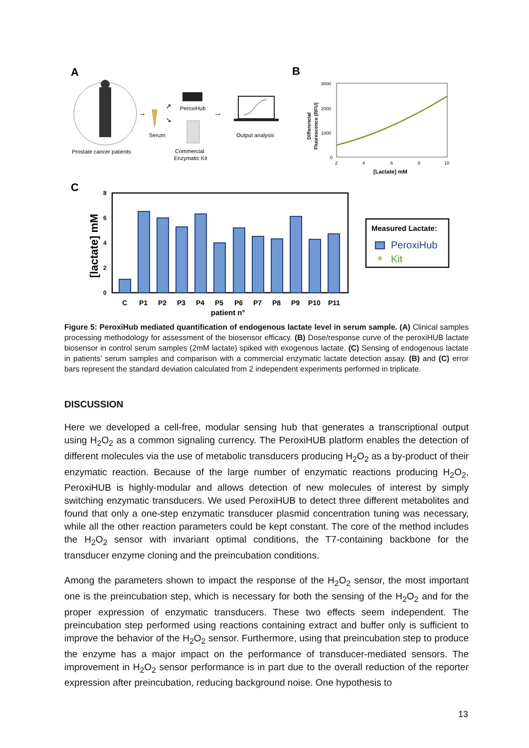A
Prostate cancer patients
→
Serum
↗
↘
PeroxiHub
Commercial
Enzymatic Kit
→
Output analysis
B
3000
2000
1000
0
2
4
6
8
10
[Lactate] mM
Differencial
Fluorescence (RFU)
C
8
6
4
2
0
[lactate] mM
C
P1
P2
P3
P4
P5
P6
P7
P8
P9
P10
P11
patient n°
Measured Lactate:
PeroxiHub
Kit
Figure 5: PeroxiHub mediated quantification of endogenous lactate level in serum sample. (A) Clinical samples processing methodology for assessment of the biosensor efficacy. (B) Dose/response curve of the peroxiHUB lactate biosensor in control serum samples (2mM lactate) spiked with exogenous lactate. (C) Sensing of endogenous lactate in patients’ serum samples and comparison with a commercial enzymatic lactate detection assay. (B) and (C) error bars represent the standard deviation calculated from 2 independent experiments performed in triplicate.
DISCUSSION
Here we developed a cell-free, modular sensing hub that generates a transcriptional output using H<sub>2</sub>O<sub>2</sub> as a common signaling currency. The PeroxiHUB platform enables the detection of different molecules via the use of metabolic transducers producing H<sub>2</sub>O<sub>2</sub> as a by-product of their enzymatic reaction. Because of the large number of enzymatic reactions producing H<sub>2</sub>O<sub>2</sub>, PeroxiHUB is highly-modular and allows detection of new molecules of interest by simply switching enzymatic transducers. We used PeroxiHUB to detect three different metabolites and found that only a one-step enzymatic transducer plasmid concentration tuning was necessary, while all the other reaction parameters could be kept constant. The core of the method includes the H<sub>2</sub>O<sub>2</sub> sensor with invariant optimal conditions, the T7-containing backbone for the transducer enzyme cloning and the preincubation conditions.
Among the parameters shown to impact the response of the H<sub>2</sub>O<sub>2</sub> sensor, the most important one is the preincubation step, which is necessary for both the sensing of the H<sub>2</sub>O<sub>2</sub> and for the proper expression of enzymatic transducers. These two effects seem independent. The preincubation step performed using reactions containing extract and buffer only is sufficient to improve the behavior of the H<sub>2</sub>O<sub>2</sub> sensor. Furthermore, using that preincubation step to produce the enzyme has a major impact on the performance of transducer-mediated sensors. The improvement in H<sub>2</sub>O<sub>2</sub> sensor performance is in part due to the overall reduction of the reporter expression after preincubation, reducing background noise. One hypothesis to
13